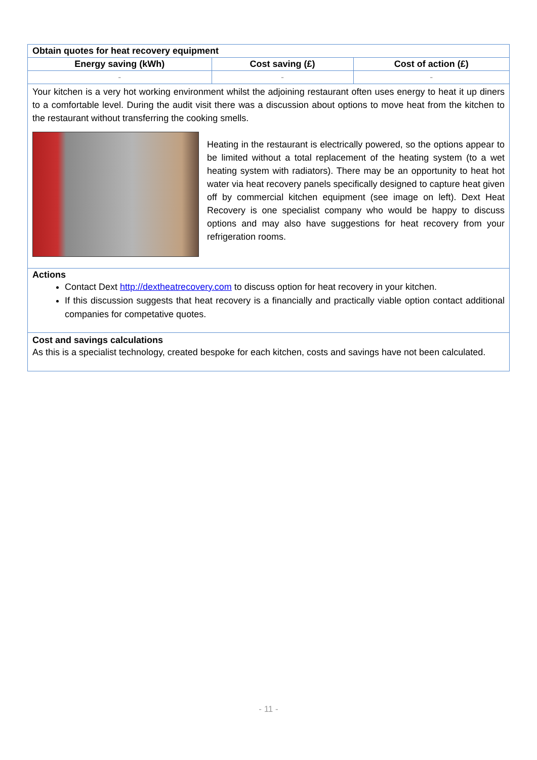| Obtain quotes for heat recovery equipment | | |
| Energy saving (kWh) | Cost saving (£) | Cost of action (£) |
| - | - | - |
| Your kitchen is a very hot working environment whilst the adjoining restaurant often uses energy to heat it up diners to a comfortable level. During the audit visit there was a discussion about options to move heat from the kitchen to the restaurant without transferring the cooking smells. Heating in the restaurant is electrically powered, so the options appear to be limited without a total replacement of the heating system (to a wet heating system with radiators). There may be an opportunity to heat hot water via heat recovery panels specifically designed to capture heat given off by commercial kitchen equipment (see image on left). Dext Heat Recovery is one specialist company who would be happy to discuss options and may also have suggestions for heat recovery from your refrigeration rooms. | | |
| Actions Contact Dext http://dextheatrecovery.com to discuss option for heat recovery in your kitchen. If this discussion suggests that heat recovery is a financially and practically viable option contact additional companies for competative quotes. | | |
| Cost and savings calculations As this is a specialist technology, created bespoke for each kitchen, costs and savings have not been calculated. | | |
- 11 -